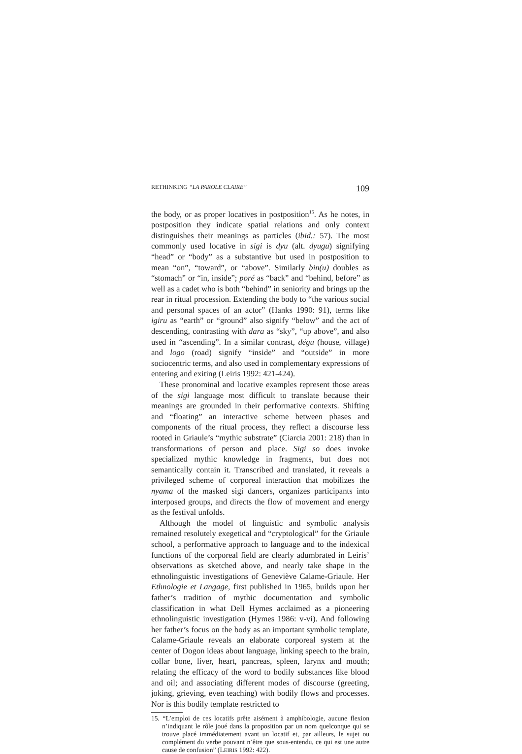RETHINKING “LA PAROLE CLAIRE” 109
the body, or as proper locatives in postposition<sup>15</sup>. As he notes, in postposition they indicate spatial relations and only context distinguishes their meanings as particles (ibid.: 57). The most commonly used locative in sigi is dyu (alt. dyugu) signifying “head” or “body” as a substantive but used in postposition to mean “on”, “toward”, or “above”. Similarly bin(u) doubles as “stomach” or “in, inside”; poré as “back” and “behind, before” as well as a cadet who is both “behind” in seniority and brings up the rear in ritual procession. Extending the body to “the various social and personal spaces of an actor” (Hanks 1990: 91), terms like igiru as “earth” or “ground” also signify “below” and the act of descending, contrasting with dara as “sky”, “up above”, and also used in “ascending”. In a similar contrast, dégu (house, village) and logo (road) signify “inside” and “outside” in more sociocentric terms, and also used in complementary expressions of entering and exiting (Leiris 1992: 421-424).
These pronominal and locative examples represent those areas of the sigi language most difficult to translate because their meanings are grounded in their performative contexts. Shifting and “floating” an interactive scheme between phases and components of the ritual process, they reflect a discourse less rooted in Griaule’s “mythic substrate” (Ciarcia 2001: 218) than in transformations of person and place. Sigi so does invoke specialized mythic knowledge in fragments, but does not semantically contain it. Transcribed and translated, it reveals a privileged scheme of corporeal interaction that mobilizes the nyama of the masked sigi dancers, organizes participants into interposed groups, and directs the flow of movement and energy as the festival unfolds.
Although the model of linguistic and symbolic analysis remained resolutely exegetical and “cryptological” for the Griaule school, a performative approach to language and to the indexical functions of the corporeal field are clearly adumbrated in Leiris’ observations as sketched above, and nearly take shape in the ethnolinguistic investigations of Geneviève Calame-Griaule. Her Ethnologie et Langage, first published in 1965, builds upon her father’s tradition of mythic documentation and symbolic classification in what Dell Hymes acclaimed as a pioneering ethnolinguistic investigation (Hymes 1986: v-vi). And following her father’s focus on the body as an important symbolic template, Calame-Griaule reveals an elaborate corporeal system at the center of Dogon ideas about language, linking speech to the brain, collar bone, liver, heart, pancreas, spleen, larynx and mouth; relating the efficacy of the word to bodily substances like blood and oil; and associating different modes of discourse (greeting, joking, grieving, even teaching) with bodily flows and processes. Nor is this bodily template restricted to
15. “L’emploi de ces locatifs prête aisément à amphibologie, aucune flexion n’indiquant le rôle joué dans la proposition par un nom quelconque qui se trouve placé immédiatement avant un locatif et, par ailleurs, le sujet ou complément du verbe pouvant n’être que sous-entendu, ce qui est une autre cause de confusion” (LEIRIS 1992: 422).